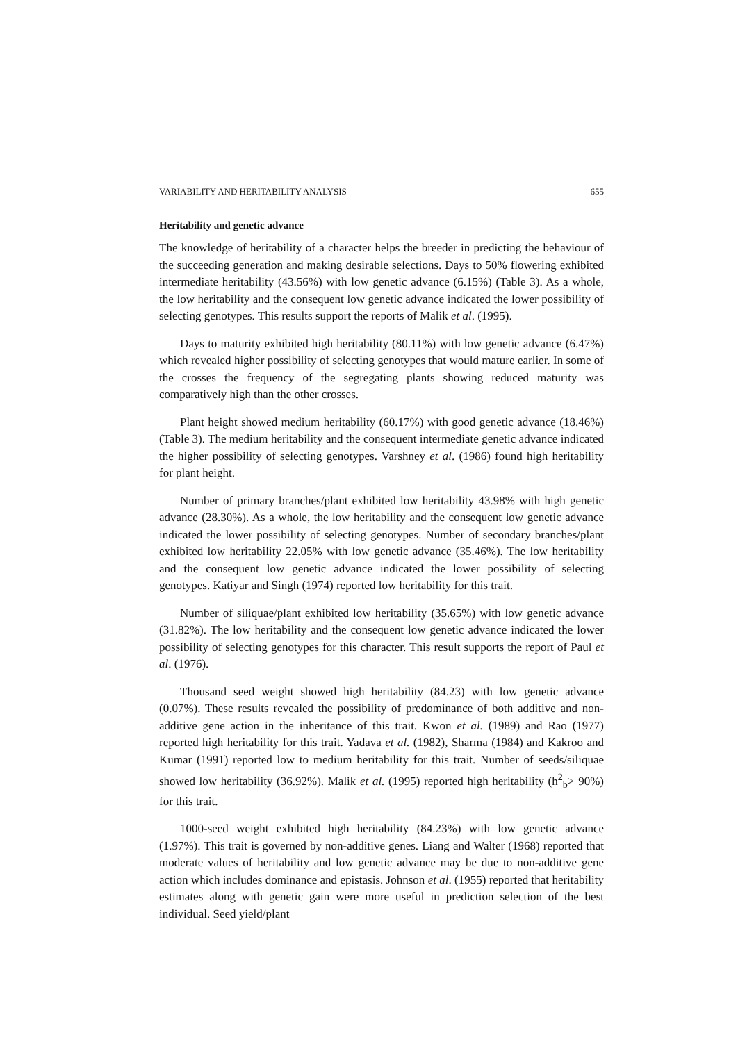VARIABILITY AND HERITABILITY ANALYSIS 655
Heritability and genetic advance
The knowledge of heritability of a character helps the breeder in predicting the behaviour of the succeeding generation and making desirable selections. Days to 50% flowering exhibited intermediate heritability (43.56%) with low genetic advance (6.15%) (Table 3). As a whole, the low heritability and the consequent low genetic advance indicated the lower possibility of selecting genotypes. This results support the reports of Malik et al. (1995).
Days to maturity exhibited high heritability (80.11%) with low genetic advance (6.47%) which revealed higher possibility of selecting genotypes that would mature earlier. In some of the crosses the frequency of the segregating plants showing reduced maturity was comparatively high than the other crosses.
Plant height showed medium heritability (60.17%) with good genetic advance (18.46%) (Table 3). The medium heritability and the consequent intermediate genetic advance indicated the higher possibility of selecting genotypes. Varshney et al. (1986) found high heritability for plant height.
Number of primary branches/plant exhibited low heritability 43.98% with high genetic advance (28.30%). As a whole, the low heritability and the consequent low genetic advance indicated the lower possibility of selecting genotypes. Number of secondary branches/plant exhibited low heritability 22.05% with low genetic advance (35.46%). The low heritability and the consequent low genetic advance indicated the lower possibility of selecting genotypes. Katiyar and Singh (1974) reported low heritability for this trait.
Number of siliquae/plant exhibited low heritability (35.65%) with low genetic advance (31.82%). The low heritability and the consequent low genetic advance indicated the lower possibility of selecting genotypes for this character. This result supports the report of Paul et al. (1976).
Thousand seed weight showed high heritability (84.23) with low genetic advance (0.07%). These results revealed the possibility of predominance of both additive and non-additive gene action in the inheritance of this trait. Kwon et al. (1989) and Rao (1977) reported high heritability for this trait. Yadava et al. (1982), Sharma (1984) and Kakroo and Kumar (1991) reported low to medium heritability for this trait. Number of seeds/siliquae showed low heritability (36.92%). Malik et al. (1995) reported high heritability (h<sup>2</sup><sub>b</sub>> 90%) for this trait.
1000-seed weight exhibited high heritability (84.23%) with low genetic advance (1.97%). This trait is governed by non-additive genes. Liang and Walter (1968) reported that moderate values of heritability and low genetic advance may be due to non-additive gene action which includes dominance and epistasis. Johnson et al. (1955) reported that heritability estimates along with genetic gain were more useful in prediction selection of the best individual. Seed yield/plant